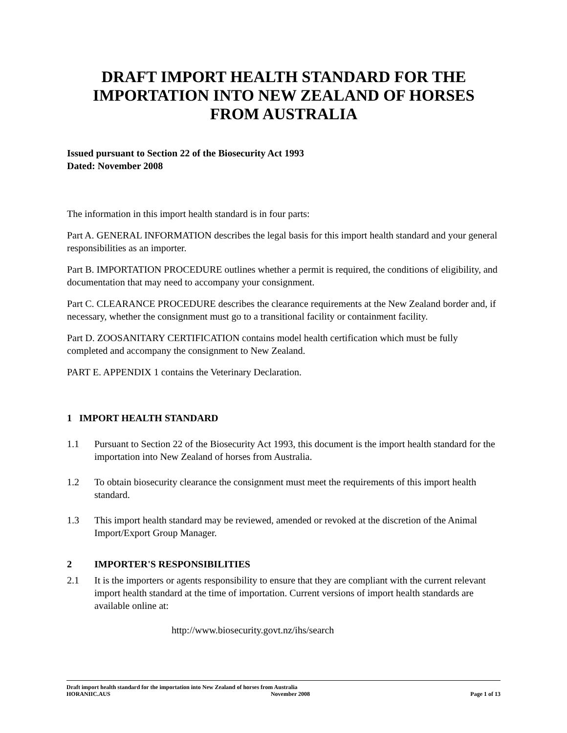DRAFT IMPORT HEALTH STANDARD FOR THE IMPORTATION INTO NEW ZEALAND OF HORSES FROM AUSTRALIA
Issued pursuant to Section 22 of the Biosecurity Act 1993
Dated: November 2008
The information in this import health standard is in four parts:
Part A. GENERAL INFORMATION describes the legal basis for this import health standard and your general responsibilities as an importer.
Part B. IMPORTATION PROCEDURE outlines whether a permit is required, the conditions of eligibility, and documentation that may need to accompany your consignment.
Part C. CLEARANCE PROCEDURE describes the clearance requirements at the New Zealand border and, if necessary, whether the consignment must go to a transitional facility or containment facility.
Part D. ZOOSANITARY CERTIFICATION contains model health certification which must be fully completed and accompany the consignment to New Zealand.
PART E. APPENDIX 1 contains the Veterinary Declaration.
1 IMPORT HEALTH STANDARD
1.1 Pursuant to Section 22 of the Biosecurity Act 1993, this document is the import health standard for the importation into New Zealand of horses from Australia.
1.2 To obtain biosecurity clearance the consignment must meet the requirements of this import health standard.
1.3 This import health standard may be reviewed, amended or revoked at the discretion of the Animal Import/Export Group Manager.
2 IMPORTER'S RESPONSIBILITIES
2.1 It is the importers or agents responsibility to ensure that they are compliant with the current relevant import health standard at the time of importation. Current versions of import health standards are available online at:
http://www.biosecurity.govt.nz/ihs/search
Draft import health standard for the importation into New Zealand of horses from Australia
HORANIIC.AUS November 2008 Page 1 of 13